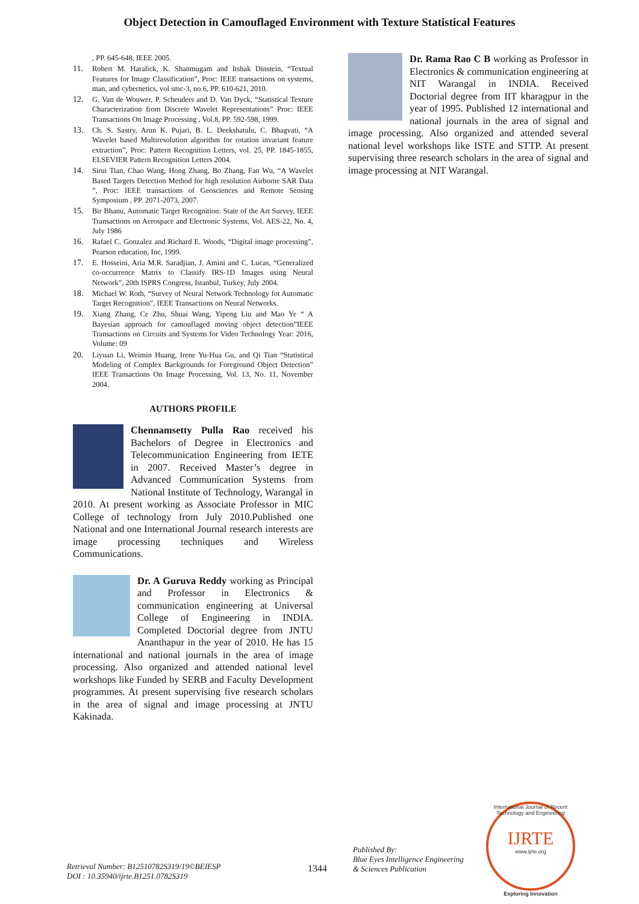Object Detection in Camouflaged Environment with Texture Statistical Features
, PP. 645-648, IEEE 2005.
11. Robert M. Haralick, K. Shanmugam and Itshak Dinstein, “Textual Features for Image Classification”, Proc: IEEE transactions on systems, man, and cybernetics, vol smc-3, no.6, PP. 610-621, 2010.
12. G. Van de Wouwer, P. Scheuders and D. Van Dyck, “Statistical Texture Characterization from Discrete Wavelet Representations” Proc: IEEE Transactions On Image Processing , Vol.8, PP. 592-598, 1999.
13. Ch. S. Sastry, Arun K. Pujari, B. L. Deekshatulu, C. Bhagvati, “A Wavelet based Multiresolution algorithm for rotation invariant feature extraction”, Proc: Pattern Recognition Letters, vol. 25, PP. 1845-1855, ELSEVIER Pattern Recognition Letters 2004.
14. Sirui Tian, Chao Wang, Hong Zhang, Bo Zhang, Fan Wu, “A Wavelet Based Targets Detection Method for high resolution Airborne SAR Data ”, Proc: IEEE transactions of Geosciences and Remote Sensing Symposium , PP. 2071-2073, 2007.
15. Bir Bhanu, Automatic Target Recognition: State of the Art Survey, IEEE Transactions on Aerospace and Electronic Systems, Vol. AES-22, No. 4, July 1986
16. Rafael C. Gonzalez and Richard E. Woods, “Digital image processing”, Pearson education, Inc, 1999.
17. E. Hosseini, Aria M.R. Saradjian, J. Amini and C. Lucas, “Generalized co-occurrence Matrix to Classify IRS-1D Images using Neural Network”, 20th ISPRS Congress, Istanbul, Turkey, July 2004.
18. Michael W. Roth, “Survey of Neural Network Technology fot Automatic Target Recognition”, IEEE Transactions on Neural Networks.
19. Xiang Zhang, Ce Zhu, Shuai Wang, Yipeng Liu and Mao Ye “ A Bayesian approach for camouflaged moving object detection”IEEE Transactions on Circuits and Systems for Video Technology Year: 2016, Volume: 09
20. Liyuan Li, Weimin Huang, Irene Yu-Hua Gu, and Qi Tian “Statistical Modeling of Complex Backgrounds for Foreground Object Detection” IEEE Transactions On Image Processing, Vol. 13, No. 11, November 2004.
AUTHORS PROFILE
Chennamsetty Pulla Rao received his Bachelors of Degree in Electronics and Telecommunication Engineering from IETE in 2007. Received Master’s degree in Advanced Communication Systems from National Institute of Technology, Warangal in 2010. At present working as Associate Professor in MIC College of technology from July 2010.Published one National and one International Journal research interests are image processing techniques and Wireless Communications.
Dr. A Guruva Reddy working as Principal and Professor in Electronics & communication engineering at Universal College of Engineering in INDIA. Completed Doctorial degree from JNTU Ananthapur in the year of 2010. He has 15 international and national journals in the area of image processing. Also organized and attended national level workshops like Funded by SERB and Faculty Development programmes. At present supervising five research scholars in the area of signal and image processing at JNTU Kakinada.
Dr. Rama Rao C B working as Professor in Electronics & communication engineering at NIT Warangal in INDIA. Received Doctorial degree from IIT kharagpur in the year of 1995. Published 12 international and national journals in the area of signal and image processing. Also organized and attended several national level workshops like ISTE and STTP. At present supervising three research scholars in the area of signal and image processing at NIT Warangal.
Retrieval Number: B12510782S319/19©BEIESP
DOI : 10.35940/ijrte.B1251.0782S319
1344
Published By:
Blue Eyes Intelligence Engineering
& Sciences Publication
International Journal of Recent Technology and Engineering
IJRTE
www.ijrte.org
Exploring Innovation